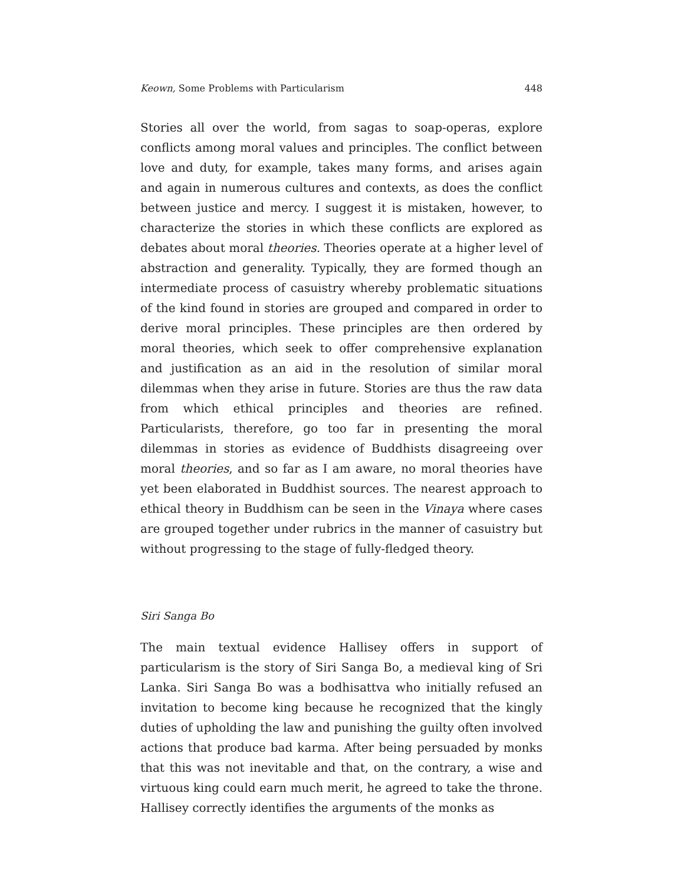Keown, Some Problems with Particularism 448
Stories all over the world, from sagas to soap-operas, explore conflicts among moral values and principles. The conflict between love and duty, for example, takes many forms, and arises again and again in numerous cultures and contexts, as does the conflict between justice and mercy. I suggest it is mistaken, however, to characterize the stories in which these conflicts are explored as debates about moral theories. Theories operate at a higher level of abstraction and generality. Typically, they are formed though an intermediate process of casuistry whereby problematic situations of the kind found in stories are grouped and compared in order to derive moral principles. These principles are then ordered by moral theories, which seek to offer comprehensive explanation and justification as an aid in the resolution of similar moral dilemmas when they arise in future. Stories are thus the raw data from which ethical principles and theories are refined. Particularists, therefore, go too far in presenting the moral dilemmas in stories as evidence of Buddhists disagreeing over moral theories, and so far as I am aware, no moral theories have yet been elaborated in Buddhist sources. The nearest approach to ethical theory in Buddhism can be seen in the Vinaya where cases are grouped together under rubrics in the manner of casuistry but without progressing to the stage of fully-fledged theory.
Siri Sanga Bo
The main textual evidence Hallisey offers in support of particularism is the story of Siri Sanga Bo, a medieval king of Sri Lanka. Siri Sanga Bo was a bodhisattva who initially refused an invitation to become king because he recognized that the kingly duties of upholding the law and punishing the guilty often involved actions that produce bad karma. After being persuaded by monks that this was not inevitable and that, on the contrary, a wise and virtuous king could earn much merit, he agreed to take the throne. Hallisey correctly identifies the arguments of the monks as